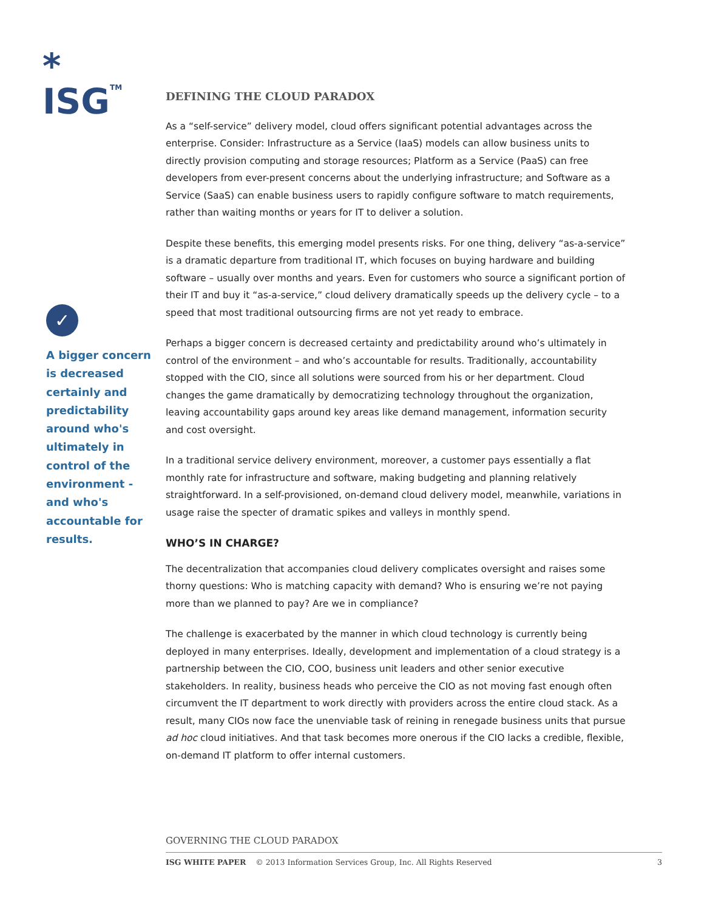*
ISGTM
✓
A bigger concern is decreased certainly and predictability around who's ultimately in control of the environment - and who's accountable for results.
DEFINING THE CLOUD PARADOX
As a “self-service” delivery model, cloud offers significant potential advantages across the enterprise. Consider: Infrastructure as a Service (IaaS) models can allow business units to directly provision computing and storage resources; Platform as a Service (PaaS) can free developers from ever-present concerns about the underlying infrastructure; and Software as a Service (SaaS) can enable business users to rapidly configure software to match requirements, rather than waiting months or years for IT to deliver a solution.
Despite these benefits, this emerging model presents risks. For one thing, delivery “as-a-service” is a dramatic departure from traditional IT, which focuses on buying hardware and building software – usually over months and years. Even for customers who source a significant portion of their IT and buy it “as-a-service,” cloud delivery dramatically speeds up the delivery cycle – to a speed that most traditional outsourcing firms are not yet ready to embrace.
Perhaps a bigger concern is decreased certainty and predictability around who’s ultimately in control of the environment – and who’s accountable for results. Traditionally, accountability stopped with the CIO, since all solutions were sourced from his or her department. Cloud changes the game dramatically by democratizing technology throughout the organization, leaving accountability gaps around key areas like demand management, information security and cost oversight.
In a traditional service delivery environment, moreover, a customer pays essentially a flat monthly rate for infrastructure and software, making budgeting and planning relatively straightforward. In a self-provisioned, on-demand cloud delivery model, meanwhile, variations in usage raise the specter of dramatic spikes and valleys in monthly spend.
WHO’S IN CHARGE?
The decentralization that accompanies cloud delivery complicates oversight and raises some thorny questions: Who is matching capacity with demand? Who is ensuring we’re not paying more than we planned to pay? Are we in compliance?
The challenge is exacerbated by the manner in which cloud technology is currently being deployed in many enterprises. Ideally, development and implementation of a cloud strategy is a partnership between the CIO, COO, business unit leaders and other senior executive stakeholders. In reality, business heads who perceive the CIO as not moving fast enough often circumvent the IT department to work directly with providers across the entire cloud stack. As a result, many CIOs now face the unenviable task of reining in renegade business units that pursue ad hoc cloud initiatives. And that task becomes more onerous if the CIO lacks a credible, flexible, on-demand IT platform to offer internal customers.
GOVERNING THE CLOUD PARADOX
ISG WHITE PAPER © 2013 Information Services Group, Inc. All Rights Reserved 3